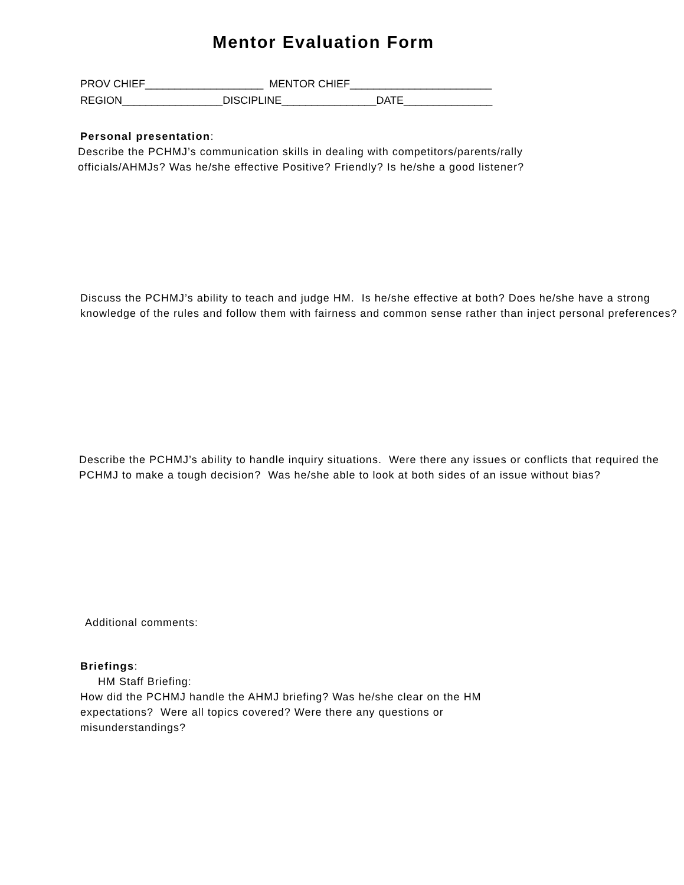Mentor Evaluation Form
PROV CHIEF____________________ MENTOR CHIEF________________________
REGION_________________DISCIPLINE________________DATE_______________
Personal presentation:
Describe the PCHMJ’s communication skills in dealing with competitors/parents/rally
officials/AHMJs? Was he/she effective Positive? Friendly? Is he/she a good listener?
Discuss the PCHMJ’s ability to teach and judge HM. Is he/she effective at both? Does he/she have a strong knowledge of the rules and follow them with fairness and common sense rather than inject personal preferences?
Describe the PCHMJ’s ability to handle inquiry situations. Were there any issues or conflicts that required the PCHMJ to make a tough decision? Was he/she able to look at both sides of an issue without bias?
Additional comments:
Briefings:
HM Staff Briefing:
How did the PCHMJ handle the AHMJ briefing? Was he/she clear on the HM
expectations? Were all topics covered? Were there any questions or
misunderstandings?